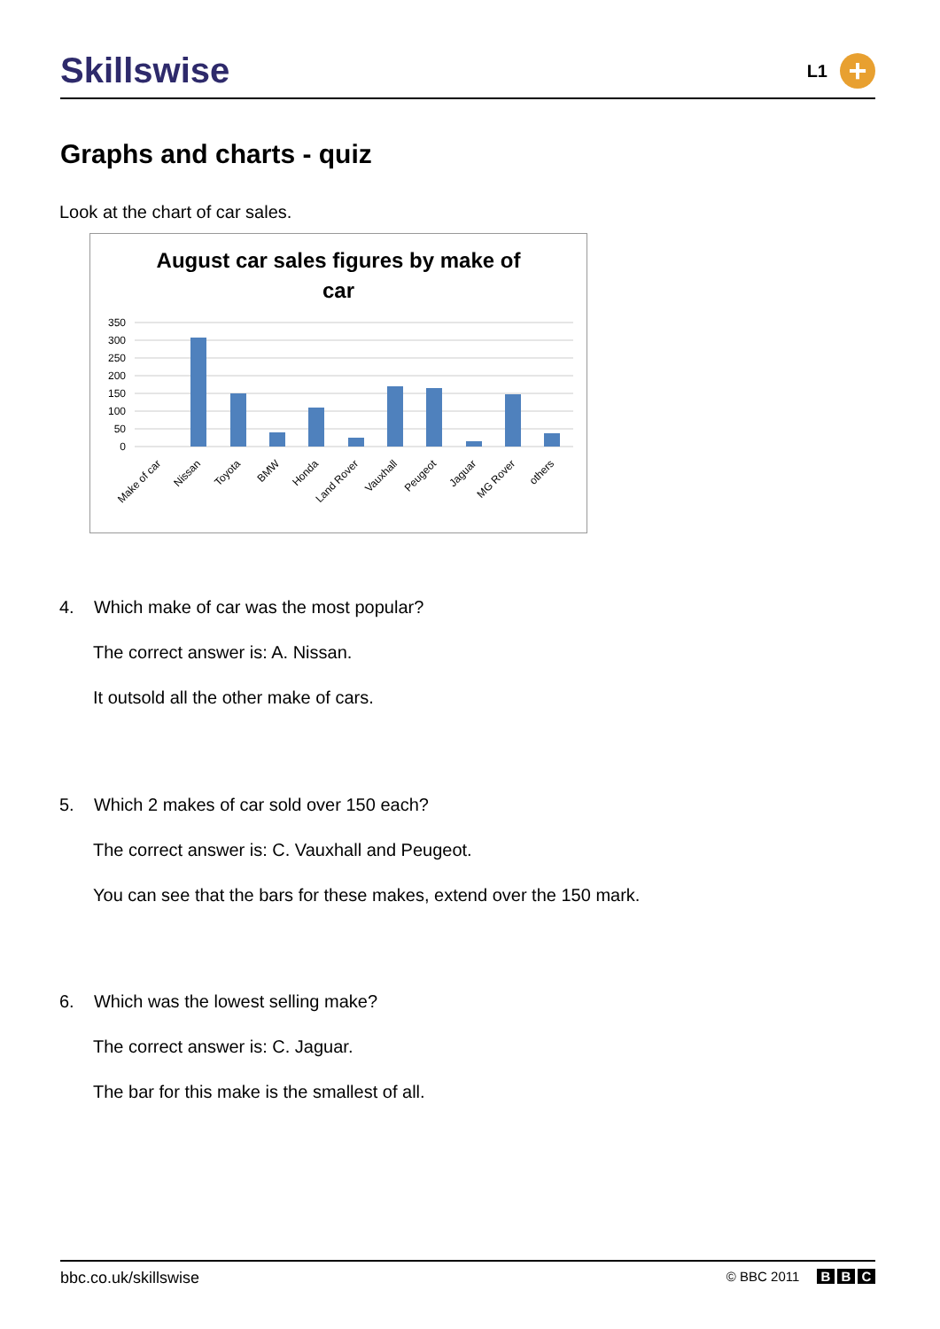Skillswise
L1
+
Graphs and charts - quiz
Look at the chart of car sales.
August car sales figures by make of
car
350
300
250
200
150
100
50
0
Make of car
Nissan
Toyota
BMW
Honda
Land Rover
Vauxhall
Peugeot
Jaguar
MG Rover
others
4. Which make of car was the most popular?
The correct answer is: A. Nissan.
It outsold all the other make of cars.
5. Which 2 makes of car sold over 150 each?
The correct answer is: C. Vauxhall and Peugeot.
You can see that the bars for these makes, extend over the 150 mark.
6. Which was the lowest selling make?
The correct answer is: C. Jaguar.
The bar for this make is the smallest of all.
bbc.co.uk/skillswise
© BBC 2011 B B C